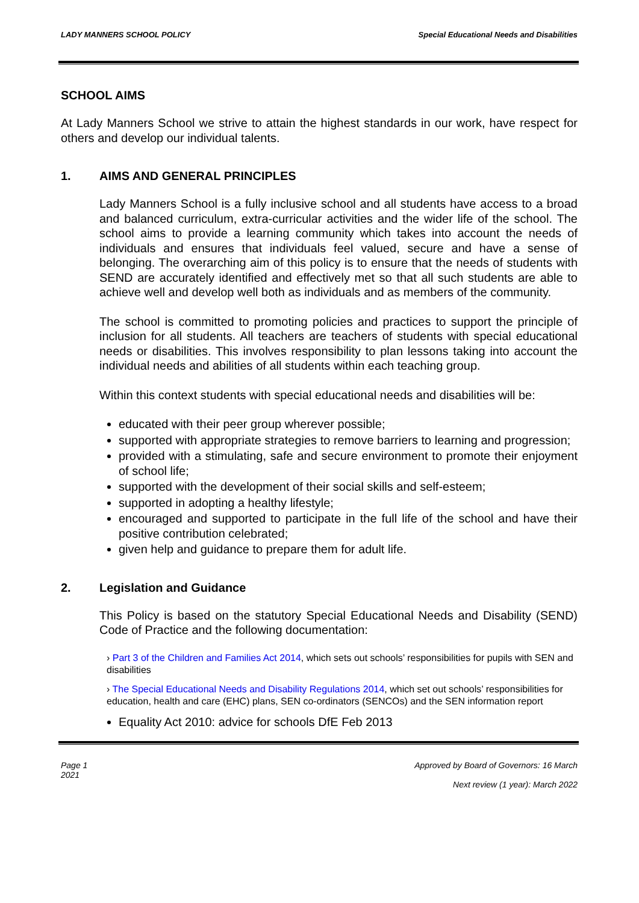LADY MANNERS SCHOOL POLICY Special Educational Needs and Disabilities
SCHOOL AIMS
At Lady Manners School we strive to attain the highest standards in our work, have respect for others and develop our individual talents.
1. AIMS AND GENERAL PRINCIPLES
Lady Manners School is a fully inclusive school and all students have access to a broad and balanced curriculum, extra-curricular activities and the wider life of the school. The school aims to provide a learning community which takes into account the needs of individuals and ensures that individuals feel valued, secure and have a sense of belonging. The overarching aim of this policy is to ensure that the needs of students with SEND are accurately identified and effectively met so that all such students are able to achieve well and develop well both as individuals and as members of the community.
The school is committed to promoting policies and practices to support the principle of inclusion for all students. All teachers are teachers of students with special educational needs or disabilities. This involves responsibility to plan lessons taking into account the individual needs and abilities of all students within each teaching group.
Within this context students with special educational needs and disabilities will be:
educated with their peer group wherever possible;
supported with appropriate strategies to remove barriers to learning and progression;
provided with a stimulating, safe and secure environment to promote their enjoyment of school life;
supported with the development of their social skills and self-esteem;
supported in adopting a healthy lifestyle;
encouraged and supported to participate in the full life of the school and have their positive contribution celebrated;
given help and guidance to prepare them for adult life.
2. Legislation and Guidance
This Policy is based on the statutory Special Educational Needs and Disability (SEND) Code of Practice and the following documentation:
› Part 3 of the Children and Families Act 2014, which sets out schools’ responsibilities for pupils with SEN and disabilities
› The Special Educational Needs and Disability Regulations 2014, which set out schools’ responsibilities for education, health and care (EHC) plans, SEN co-ordinators (SENCOs) and the SEN information report
Equality Act 2010: advice for schools DfE Feb 2013
Page 1
2021 Approved by Board of Governors: 16 March
Next review (1 year): March 2022